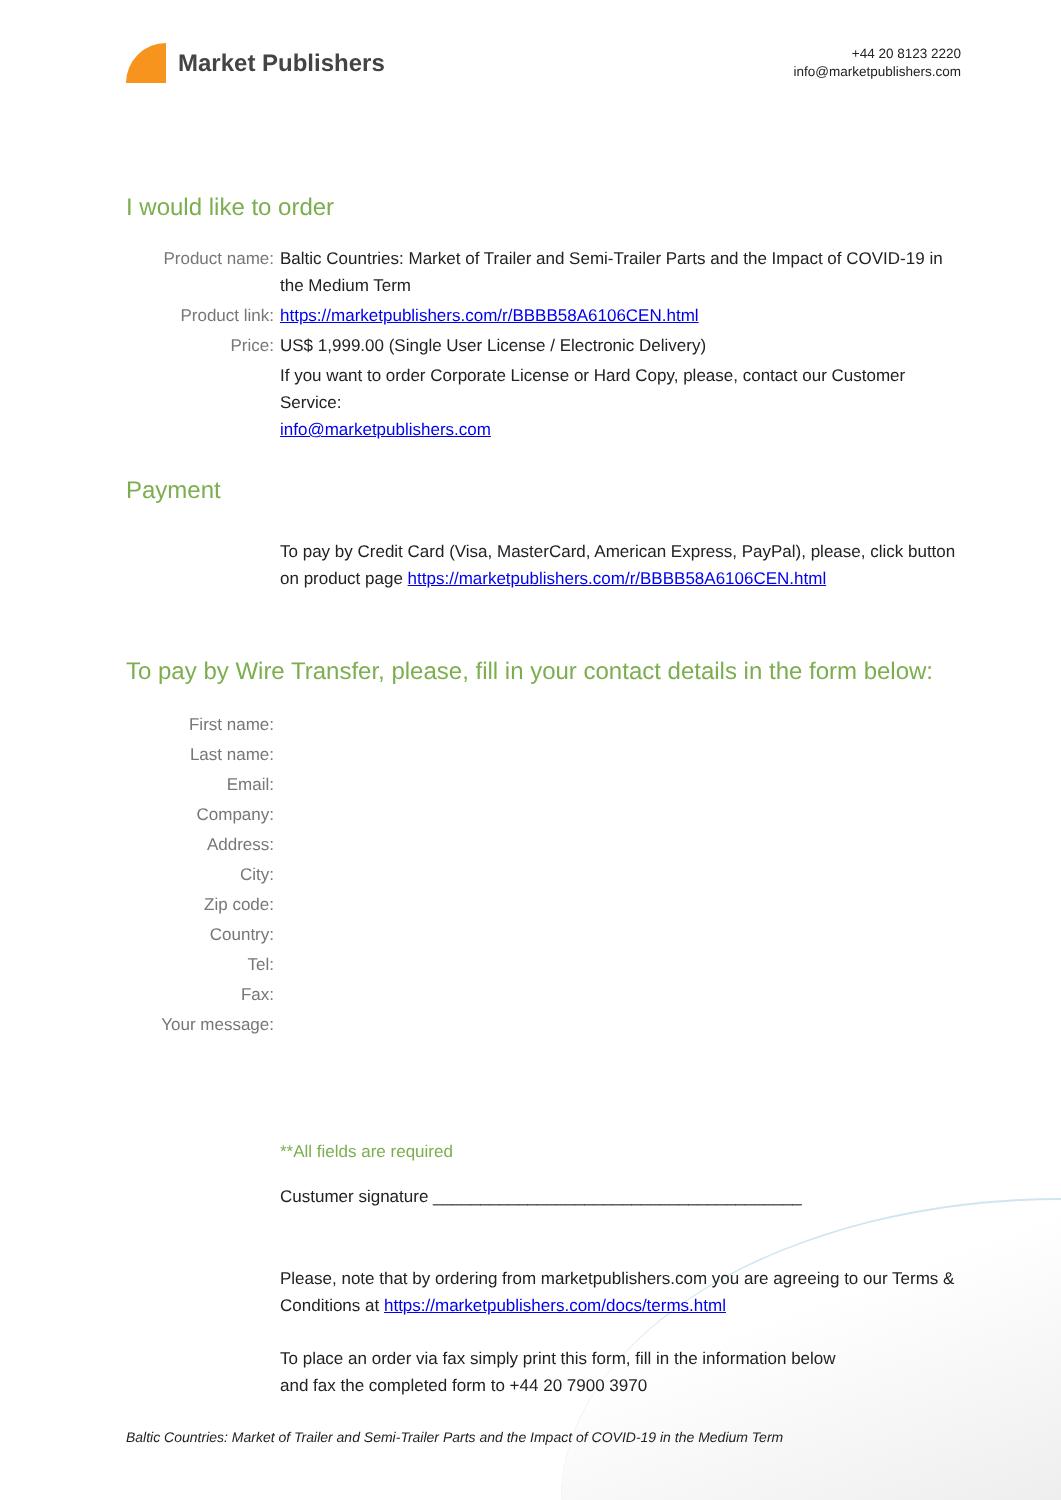Market Publishers
+44 20 8123 2220
info@marketpublishers.com
I would like to order
Product name: Baltic Countries: Market of Trailer and Semi-Trailer Parts and the Impact of COVID-19 in the Medium Term
Product link: https://marketpublishers.com/r/BBBB58A6106CEN.html
Price: US$ 1,999.00 (Single User License / Electronic Delivery)
If you want to order Corporate License or Hard Copy, please, contact our Customer Service:
info@marketpublishers.com
Payment
To pay by Credit Card (Visa, MasterCard, American Express, PayPal), please, click button on product page https://marketpublishers.com/r/BBBB58A6106CEN.html
To pay by Wire Transfer, please, fill in your contact details in the form below:
First name:
Last name:
Email:
Company:
Address:
City:
Zip code:
Country:
Tel:
Fax:
Your message:
**All fields are required
Custumer signature _______________________________________
Please, note that by ordering from marketpublishers.com you are agreeing to our Terms & Conditions at https://marketpublishers.com/docs/terms.html
To place an order via fax simply print this form, fill in the information below
and fax the completed form to +44 20 7900 3970
Baltic Countries: Market of Trailer and Semi-Trailer Parts and the Impact of COVID-19 in the Medium Term